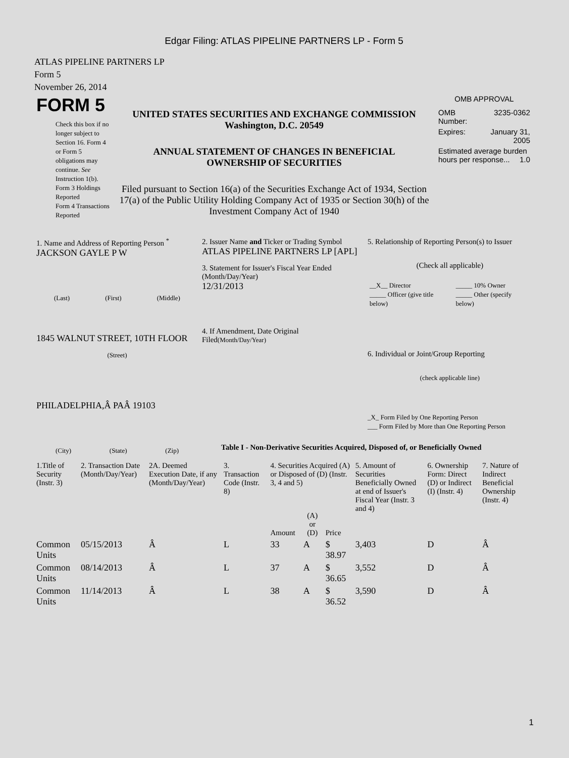Edgar Filing: ATLAS PIPELINE PARTNERS LP - Form 5
ATLAS PIPELINE PARTNERS LP
Form 5
November 26, 2014
| FORM 5 Check this box if no longer subject to Section 16. Form 4 or Form 5 obligations may continue. See Instruction 1(b). Form 3 Holdings Reported Form 4 Transactions Reported | UNITED STATES SECURITIES AND EXCHANGE COMMISSION Washington, D.C. 20549 ANNUAL STATEMENT OF CHANGES IN BENEFICIAL OWNERSHIP OF SECURITIES Filed pursuant to Section 16(a) of the Securities Exchange Act of 1934, Section 17(a) of the Public Utility Holding Company Act of 1935 or Section 30(h) of the Investment Company Act of 1940 | OMB APPROVAL / OMB Number: / 3235-0362 / / Expires: / January 31, 2005 / / Estimated average burden hours per response... 1.0 / / |
| 1. Name and Address of Reporting Person <sup>*</sup> JACKSON GAYLE P W (Last) (First) (Middle) 1845 WALNUT STREET, 10TH FLOOR (Street) PHILADELPHIA,Â PAÂ 19103 (City) (State) (Zip) | 2. Issuer Name and Ticker or Trading Symbol ATLAS PIPELINE PARTNERS LP [APL] 3. Statement for Issuer's Fiscal Year Ended (Month/Day/Year) 12/31/2013 4. If Amendment, Date Original Filed (Month/Day/Year) | 5. Relationship of Reporting Person(s) to Issuer (Check all applicable) / __X__ Director _____ Officer (give title below) / _____ 10% Owner _____ Other (specify below) / 6. Individual or Joint/Group Reporting (check applicable line) _X_ Form Filed by One Reporting Person ___ Form Filed by More than One Reporting Person Table I - Non-Derivative Securities Acquired, Disposed of, or Beneficially Owned |
| 1.Title of Security (Instr. 3) | 2. Transaction Date (Month/Day/Year) | 2A. Deemed Execution Date, if any (Month/Day/Year) | 3. Transaction Code (Instr. 8) | 4. Securities Acquired (A) or Disposed of (D) (Instr. 3, 4 and 5) | | | 5. Amount of Securities Beneficially Owned at end of Issuer's Fiscal Year (Instr. 3 and 4) | 6. Ownership Form: Direct (D) or Indirect (I) (Instr. 4) | 7. Nature of Indirect Beneficial Ownership (Instr. 4) |
| --- | --- | --- | --- | --- | --- | --- | --- | --- | --- |
| | | | | Amount | (A) or (D) | Price | | | |
| Common Units | 05/15/2013 | Â | L | 33 | A | $ 38.97 | 3,403 | D | Â |
| Common Units | 08/14/2013 | Â | L | 37 | A | $ 36.65 | 3,552 | D | Â |
| Common Units | 11/14/2013 | Â | L | 38 | A | $ 36.52 | 3,590 | D | Â |
1